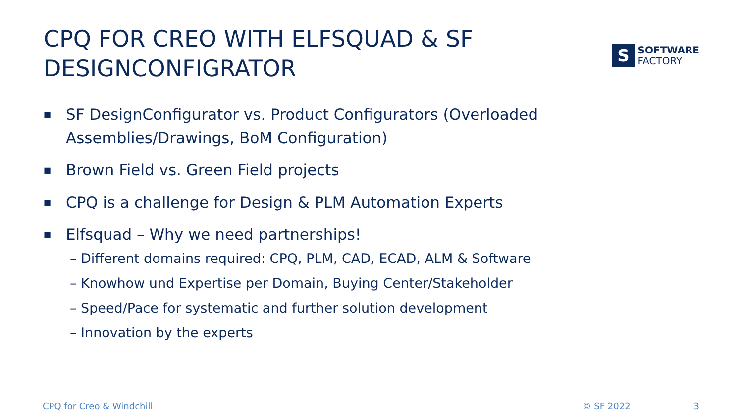CPQ FOR CREO WITH ELFSQUAD & SF
DESIGNCONFIGRATOR
S
SOFTWARE
FACTORY
■ SF DesignConfigurator vs. Product Configurators (Overloaded Assemblies/Drawings, BoM Configuration)
■ Brown Field vs. Green Field projects
■ CPQ is a challenge for Design & PLM Automation Experts
■ Elfsquad – Why we need partnerships!
– Different domains required: CPQ, PLM, CAD, ECAD, ALM & Software
– Knowhow und Expertise per Domain, Buying Center/Stakeholder
– Speed/Pace for systematic and further solution development
– Innovation by the experts
CPQ for Creo & Windchill © SF 2022 3